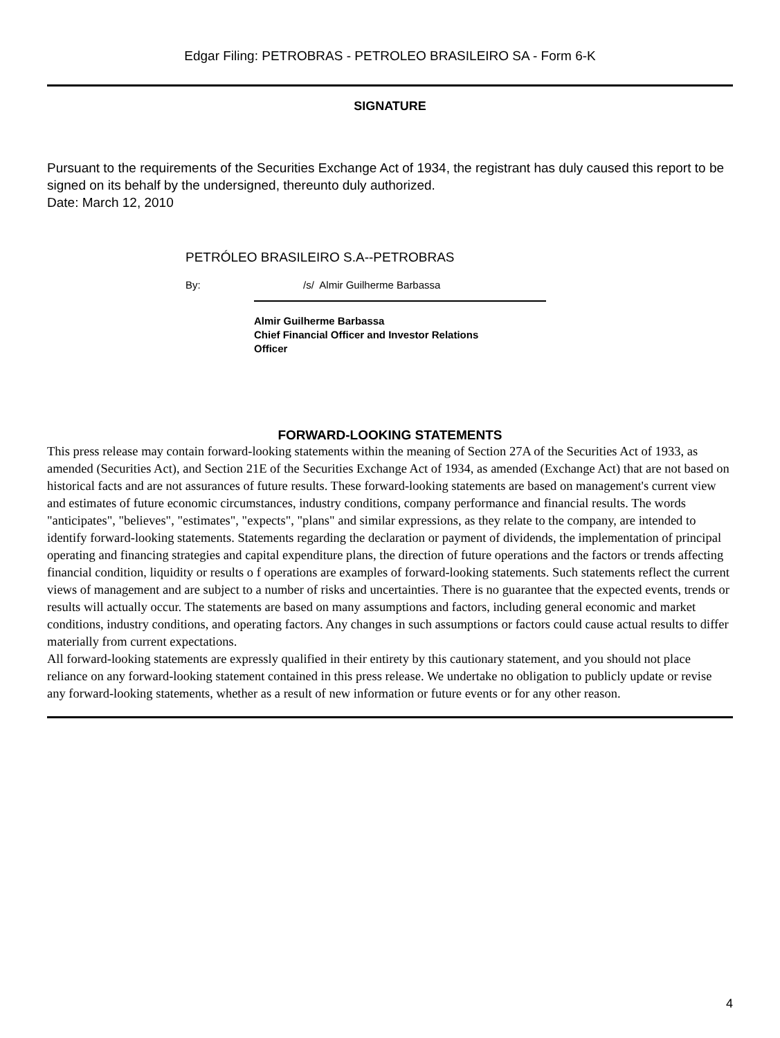Edgar Filing: PETROBRAS - PETROLEO BRASILEIRO SA - Form 6-K
SIGNATURE
Pursuant to the requirements of the Securities Exchange Act of 1934, the registrant has duly caused this report to be signed on its behalf by the undersigned, thereunto duly authorized.
Date: March 12, 2010
PETRÓLEO BRASILEIRO S.A--PETROBRAS
By: /s/ Almir Guilherme Barbassa
Almir Guilherme Barbassa
Chief Financial Officer and Investor Relations
Officer
FORWARD-LOOKING STATEMENTS
This press release may contain forward-looking statements within the meaning of Section 27A of the Securities Act of 1933, as amended (Securities Act), and Section 21E of the Securities Exchange Act of 1934, as amended (Exchange Act) that are not based on historical facts and are not assurances of future results. These forward-looking statements are based on management's current view and estimates of future economic circumstances, industry conditions, company performance and financial results. The words "anticipates", "believes", "estimates", "expects", "plans" and similar expressions, as they relate to the company, are intended to identify forward-looking statements. Statements regarding the declaration or payment of dividends, the implementation of principal operating and financing strategies and capital expenditure plans, the direction of future operations and the factors or trends affecting financial condition, liquidity or results o f operations are examples of forward-looking statements. Such statements reflect the current views of management and are subject to a number of risks and uncertainties. There is no guarantee that the expected events, trends or results will actually occur. The statements are based on many assumptions and factors, including general economic and market conditions, industry conditions, and operating factors. Any changes in such assumptions or factors could cause actual results to differ materially from current expectations.
All forward-looking statements are expressly qualified in their entirety by this cautionary statement, and you should not place reliance on any forward-looking statement contained in this press release. We undertake no obligation to publicly update or revise any forward-looking statements, whether as a result of new information or future events or for any other reason.
4